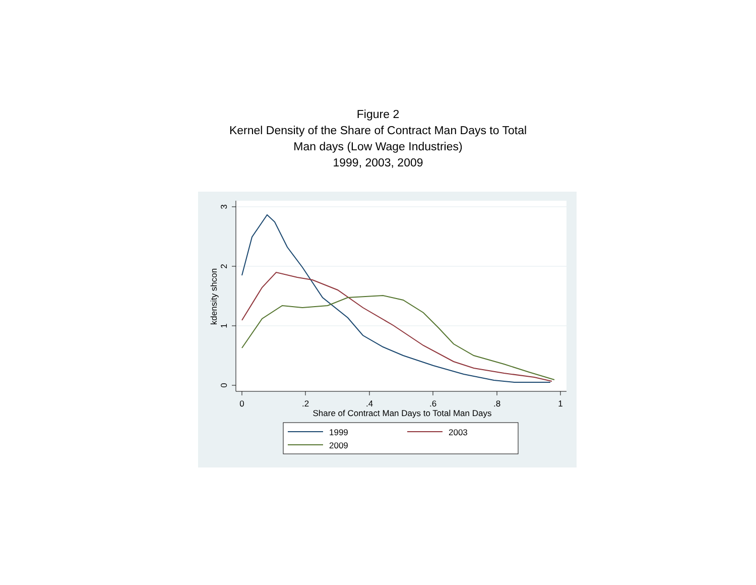Figure 2
Kernel Density of the Share of Contract Man Days to Total
Man days (Low Wage Industries)
1999, 2003, 2009
0
1
2
3
kdensity shcon
0
.2
.4
.6
.8
1
Share of Contract Man Days to Total Man Days
1999
2003
2009